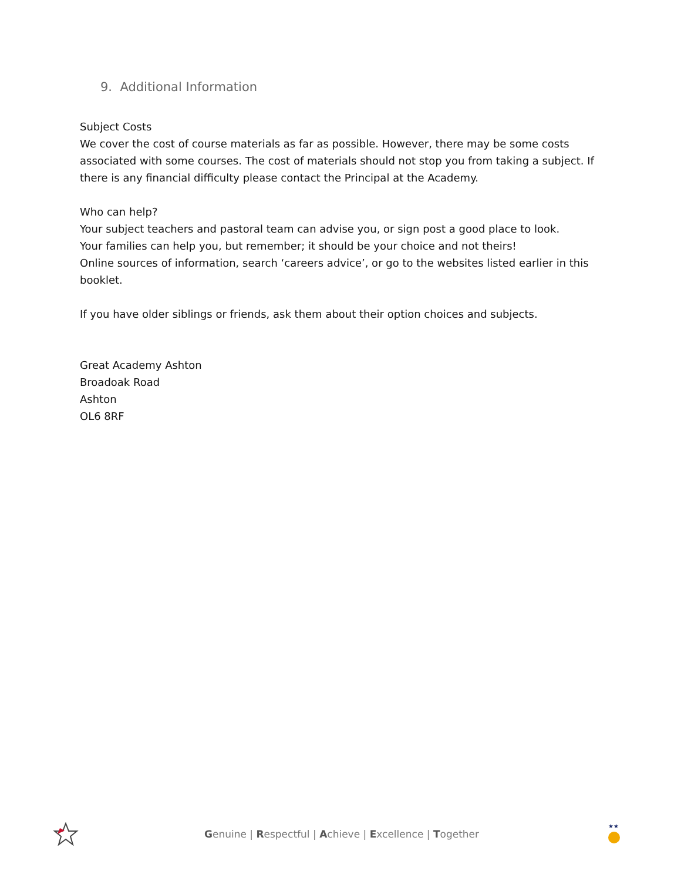9. Additional Information
Subject Costs
We cover the cost of course materials as far as possible. However, there may be some costs associated with some courses. The cost of materials should not stop you from taking a subject. If there is any financial difficulty please contact the Principal at the Academy.
Who can help?
Your subject teachers and pastoral team can advise you, or sign post a good place to look.
Your families can help you, but remember; it should be your choice and not theirs!
Online sources of information, search ‘careers advice’, or go to the websites listed earlier in this booklet.
If you have older siblings or friends, ask them about their option choices and subjects.
Great Academy Ashton
Broadoak Road
Ashton
OL6 8RF
Genuine | Respectful | Achieve | Excellence | Together
★★